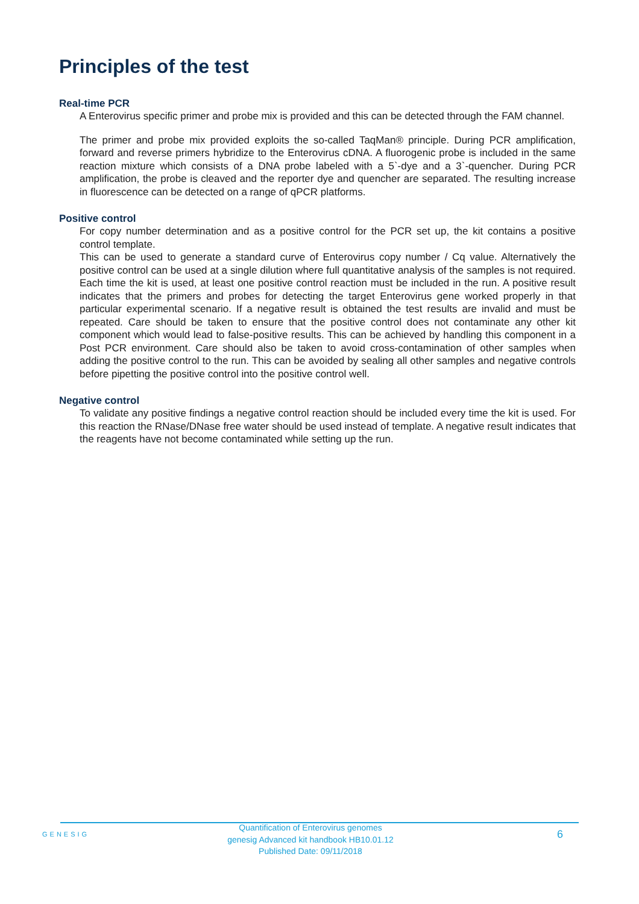Principles of the test
Real-time PCR
A Enterovirus specific primer and probe mix is provided and this can be detected through the FAM channel.
The primer and probe mix provided exploits the so-called TaqMan® principle. During PCR amplification, forward and reverse primers hybridize to the Enterovirus cDNA. A fluorogenic probe is included in the same reaction mixture which consists of a DNA probe labeled with a 5`-dye and a 3`-quencher. During PCR amplification, the probe is cleaved and the reporter dye and quencher are separated. The resulting increase in fluorescence can be detected on a range of qPCR platforms.
Positive control
For copy number determination and as a positive control for the PCR set up, the kit contains a positive control template.
This can be used to generate a standard curve of Enterovirus copy number / Cq value. Alternatively the positive control can be used at a single dilution where full quantitative analysis of the samples is not required. Each time the kit is used, at least one positive control reaction must be included in the run. A positive result indicates that the primers and probes for detecting the target Enterovirus gene worked properly in that particular experimental scenario. If a negative result is obtained the test results are invalid and must be repeated. Care should be taken to ensure that the positive control does not contaminate any other kit component which would lead to false-positive results. This can be achieved by handling this component in a Post PCR environment. Care should also be taken to avoid cross-contamination of other samples when adding the positive control to the run. This can be avoided by sealing all other samples and negative controls before pipetting the positive control into the positive control well.
Negative control
To validate any positive findings a negative control reaction should be included every time the kit is used. For this reaction the RNase/DNase free water should be used instead of template. A negative result indicates that the reagents have not become contaminated while setting up the run.
GENESIG
Quantification of Enterovirus genomes
genesig Advanced kit handbook HB10.01.12
Published Date: 09/11/2018
6